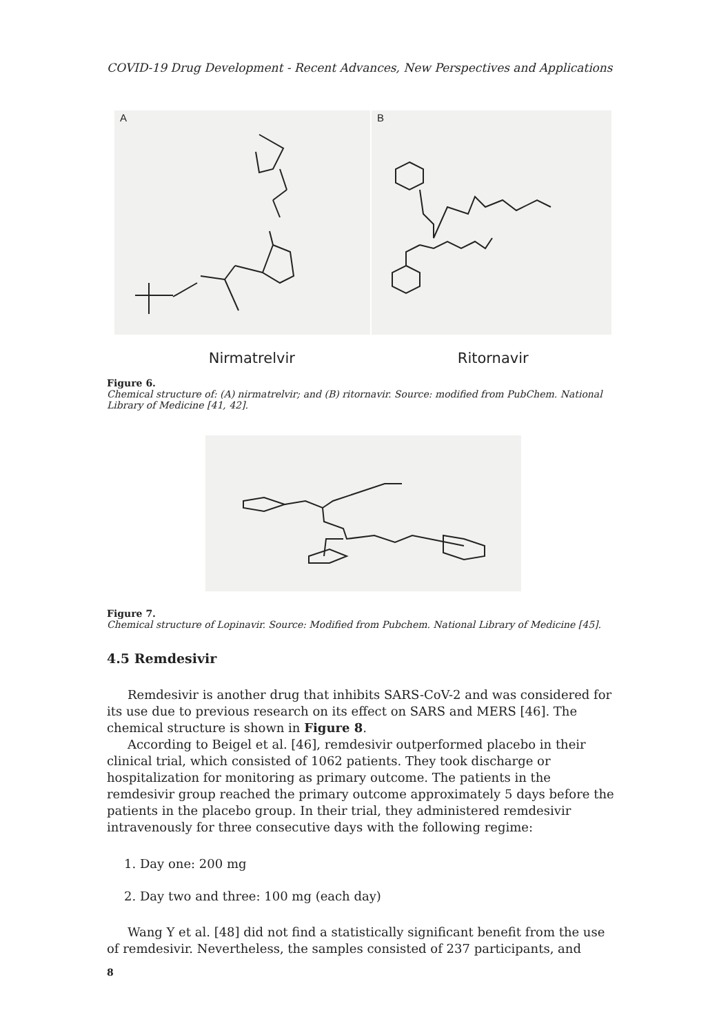COVID-19 Drug Development - Recent Advances, New Perspectives and Applications
A
B
Nirmatrelvir Ritornavir
Figure 6.
Chemical structure of: (A) nirmatrelvir; and (B) ritornavir. Source: modified from PubChem. National Library of Medicine [41, 42].
Figure 7.
Chemical structure of Lopinavir. Source: Modified from Pubchem. National Library of Medicine [45].
4.5 Remdesivir
Remdesivir is another drug that inhibits SARS-CoV-2 and was considered for its use due to previous research on its effect on SARS and MERS [46]. The chemical structure is shown in Figure 8.
According to Beigel et al. [46], remdesivir outperformed placebo in their clinical trial, which consisted of 1062 patients. They took discharge or hospitalization for monitoring as primary outcome. The patients in the remdesivir group reached the primary outcome approximately 5 days before the patients in the placebo group. In their trial, they administered remdesivir intravenously for three consecutive days with the following regime:
1. Day one: 200 mg
2. Day two and three: 100 mg (each day)
Wang Y et al. [48] did not find a statistically significant benefit from the use of remdesivir. Nevertheless, the samples consisted of 237 participants, and
8